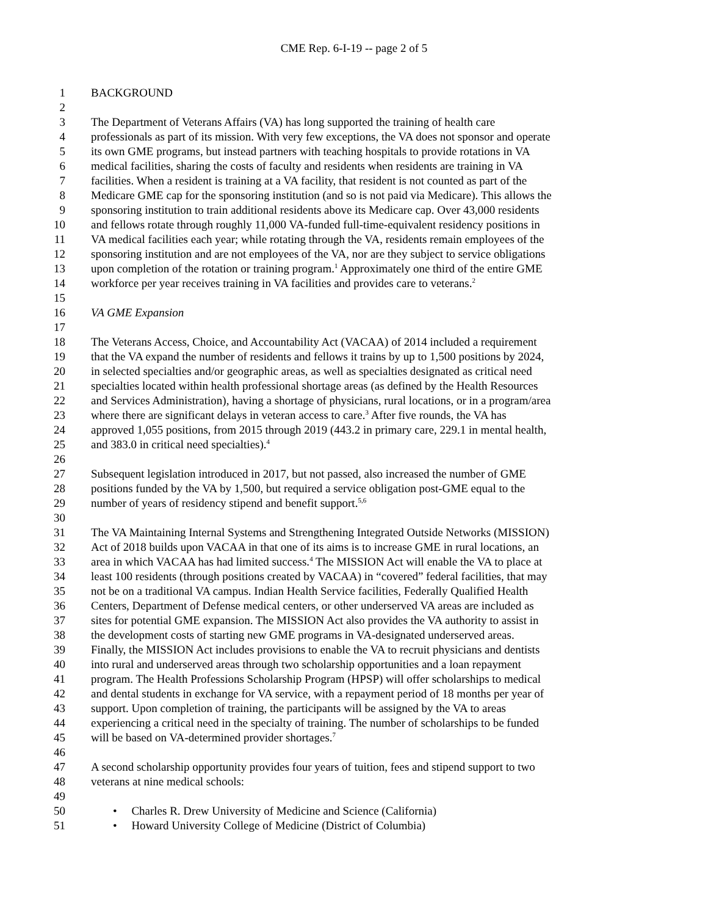CME Rep. 6-I-19 -- page 2 of 5
1 BACKGROUND
2
3 The Department of Veterans Affairs (VA) has long supported the training of health care
4 professionals as part of its mission. With very few exceptions, the VA does not sponsor and operate
5 its own GME programs, but instead partners with teaching hospitals to provide rotations in VA
6 medical facilities, sharing the costs of faculty and residents when residents are training in VA
7 facilities. When a resident is training at a VA facility, that resident is not counted as part of the
8 Medicare GME cap for the sponsoring institution (and so is not paid via Medicare). This allows the
9 sponsoring institution to train additional residents above its Medicare cap. Over 43,000 residents
10 and fellows rotate through roughly 11,000 VA-funded full-time-equivalent residency positions in
11 VA medical facilities each year; while rotating through the VA, residents remain employees of the
12 sponsoring institution and are not employees of the VA, nor are they subject to service obligations
13 upon completion of the rotation or training program.<sup>1</sup> Approximately one third of the entire GME
14 workforce per year receives training in VA facilities and provides care to veterans.<sup>2</sup>
15
16 VA GME Expansion
17
18 The Veterans Access, Choice, and Accountability Act (VACAA) of 2014 included a requirement
19 that the VA expand the number of residents and fellows it trains by up to 1,500 positions by 2024,
20 in selected specialties and/or geographic areas, as well as specialties designated as critical need
21 specialties located within health professional shortage areas (as defined by the Health Resources
22 and Services Administration), having a shortage of physicians, rural locations, or in a program/area
23 where there are significant delays in veteran access to care.<sup>3</sup> After five rounds, the VA has
24 approved 1,055 positions, from 2015 through 2019 (443.2 in primary care, 229.1 in mental health,
25 and 383.0 in critical need specialties).<sup>4</sup>
26
27 Subsequent legislation introduced in 2017, but not passed, also increased the number of GME
28 positions funded by the VA by 1,500, but required a service obligation post-GME equal to the
29 number of years of residency stipend and benefit support.<sup>5,6</sup>
30
31 The VA Maintaining Internal Systems and Strengthening Integrated Outside Networks (MISSION)
32 Act of 2018 builds upon VACAA in that one of its aims is to increase GME in rural locations, an
33 area in which VACAA has had limited success.<sup>4</sup> The MISSION Act will enable the VA to place at
34 least 100 residents (through positions created by VACAA) in “covered” federal facilities, that may
35 not be on a traditional VA campus. Indian Health Service facilities, Federally Qualified Health
36 Centers, Department of Defense medical centers, or other underserved VA areas are included as
37 sites for potential GME expansion. The MISSION Act also provides the VA authority to assist in
38 the development costs of starting new GME programs in VA-designated underserved areas.
39 Finally, the MISSION Act includes provisions to enable the VA to recruit physicians and dentists
40 into rural and underserved areas through two scholarship opportunities and a loan repayment
41 program. The Health Professions Scholarship Program (HPSP) will offer scholarships to medical
42 and dental students in exchange for VA service, with a repayment period of 18 months per year of
43 support. Upon completion of training, the participants will be assigned by the VA to areas
44 experiencing a critical need in the specialty of training. The number of scholarships to be funded
45 will be based on VA-determined provider shortages.<sup>7</sup>
46
47 A second scholarship opportunity provides four years of tuition, fees and stipend support to two
48 veterans at nine medical schools:
49
50 • Charles R. Drew University of Medicine and Science (California)
51 • Howard University College of Medicine (District of Columbia)